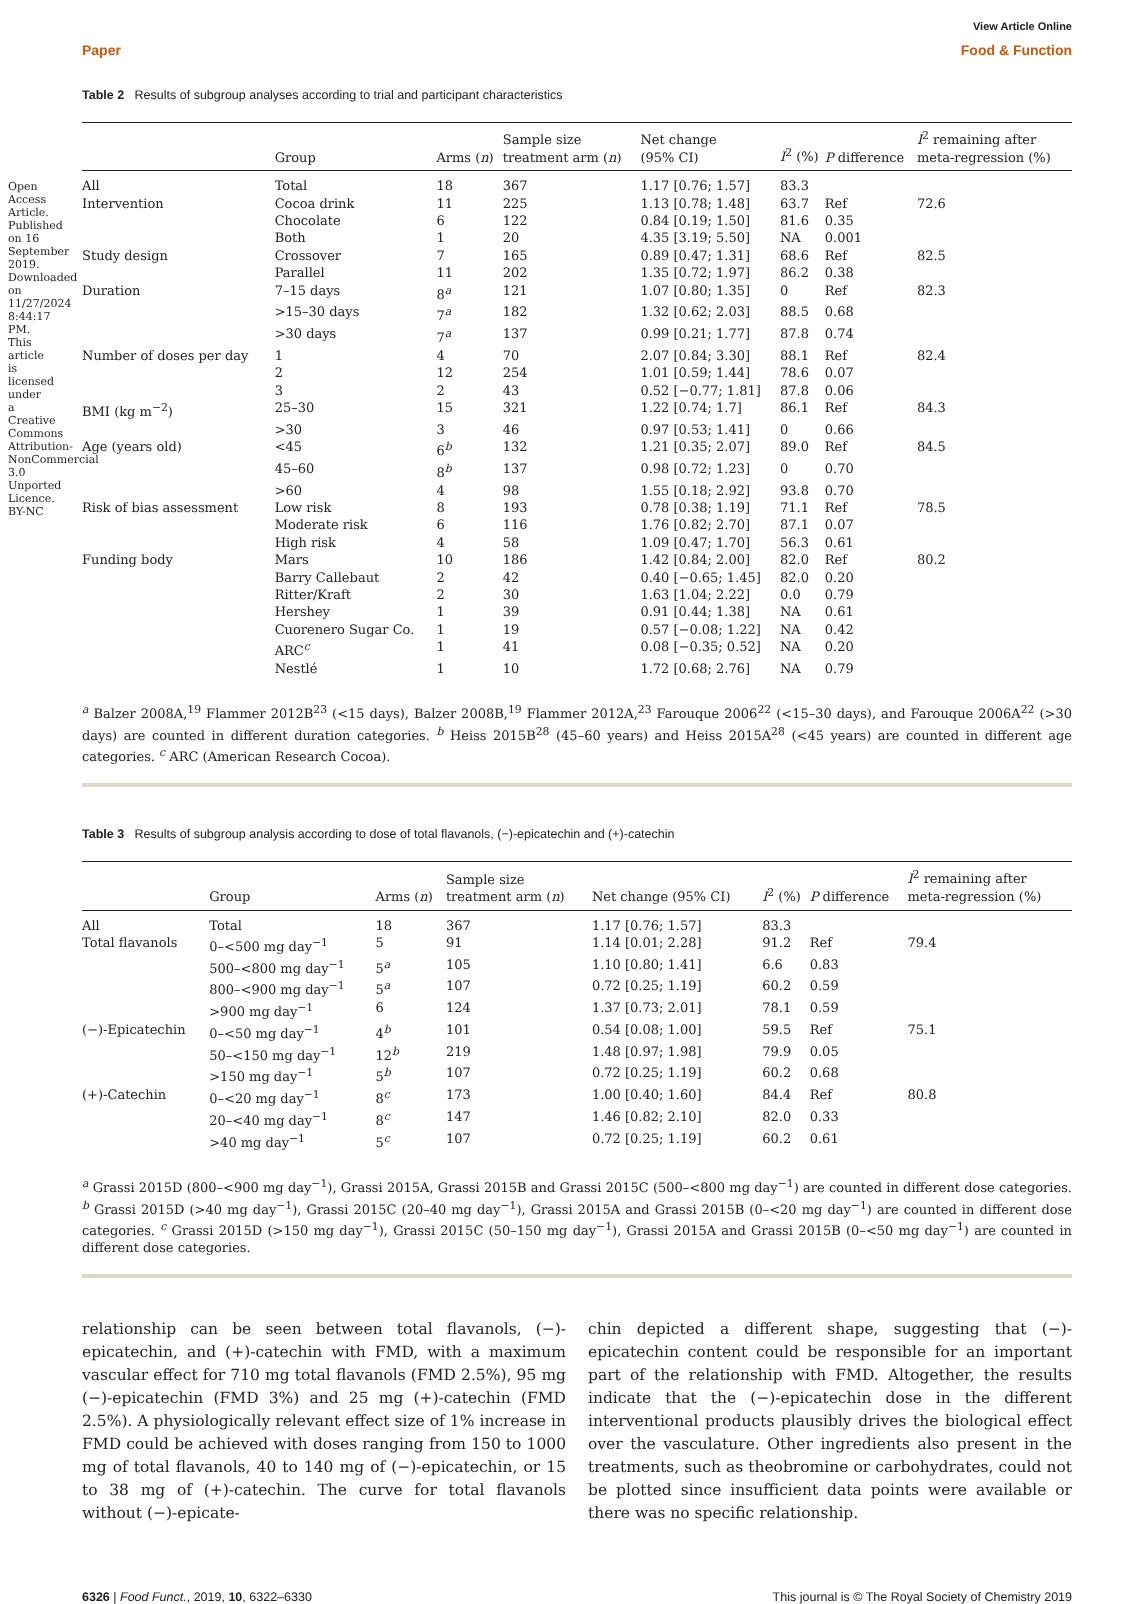Open Access Article. Published on 16 September 2019. Downloaded on 11/27/2024 8:44:17 PM. This article is licensed under a Creative Commons Attribution-NonCommercial 3.0 Unported Licence. BY-NC
View Article Online
Paper Food & Function
Table 2 Results of subgroup analyses according to trial and participant characteristics
| | Group | Arms ( n ) | Sample size treatment arm ( n ) | Net change (95% CI) | I<sup>2</sup> (%) | P difference | I<sup>2</sup> remaining after meta-regression (%) |
| --- | --- | --- | --- | --- | --- | --- | --- |
| All | Total | 18 | 367 | 1.17 [0.76; 1.57] | 83.3 | | |
| Intervention | Cocoa drink | 11 | 225 | 1.13 [0.78; 1.48] | 63.7 | Ref | 72.6 |
| | Chocolate | 6 | 122 | 0.84 [0.19; 1.50] | 81.6 | 0.35 | |
| | Both | 1 | 20 | 4.35 [3.19; 5.50] | NA | 0.001 | |
| Study design | Crossover | 7 | 165 | 0.89 [0.47; 1.31] | 68.6 | Ref | 82.5 |
| | Parallel | 11 | 202 | 1.35 [0.72; 1.97] | 86.2 | 0.38 | |
| Duration | 7–15 days | 8<sup>a</sup> | 121 | 1.07 [0.80; 1.35] | 0 | Ref | 82.3 |
| | >15–30 days | 7<sup>a</sup> | 182 | 1.32 [0.62; 2.03] | 88.5 | 0.68 | |
| | >30 days | 7<sup>a</sup> | 137 | 0.99 [0.21; 1.77] | 87.8 | 0.74 | |
| Number of doses per day | 1 | 4 | 70 | 2.07 [0.84; 3.30] | 88.1 | Ref | 82.4 |
| | 2 | 12 | 254 | 1.01 [0.59; 1.44] | 78.6 | 0.07 | |
| | 3 | 2 | 43 | 0.52 [−0.77; 1.81] | 87.8 | 0.06 | |
| BMI (kg m<sup>−2</sup>) | 25–30 | 15 | 321 | 1.22 [0.74; 1.7] | 86.1 | Ref | 84.3 |
| | >30 | 3 | 46 | 0.97 [0.53; 1.41] | 0 | 0.66 | |
| Age (years old) | <45 | 6<sup>b</sup> | 132 | 1.21 [0.35; 2.07] | 89.0 | Ref | 84.5 |
| | 45–60 | 8<sup>b</sup> | 137 | 0.98 [0.72; 1.23] | 0 | 0.70 | |
| | >60 | 4 | 98 | 1.55 [0.18; 2.92] | 93.8 | 0.70 | |
| Risk of bias assessment | Low risk | 8 | 193 | 0.78 [0.38; 1.19] | 71.1 | Ref | 78.5 |
| | Moderate risk | 6 | 116 | 1.76 [0.82; 2.70] | 87.1 | 0.07 | |
| | High risk | 4 | 58 | 1.09 [0.47; 1.70] | 56.3 | 0.61 | |
| Funding body | Mars | 10 | 186 | 1.42 [0.84; 2.00] | 82.0 | Ref | 80.2 |
| | Barry Callebaut | 2 | 42 | 0.40 [−0.65; 1.45] | 82.0 | 0.20 | |
| | Ritter/Kraft | 2 | 30 | 1.63 [1.04; 2.22] | 0.0 | 0.79 | |
| | Hershey | 1 | 39 | 0.91 [0.44; 1.38] | NA | 0.61 | |
| | Cuorenero Sugar Co. | 1 | 19 | 0.57 [−0.08; 1.22] | NA | 0.42 | |
| | ARC<sup>c</sup> | 1 | 41 | 0.08 [−0.35; 0.52] | NA | 0.20 | |
| | Nestlé | 1 | 10 | 1.72 [0.68; 2.76] | NA | 0.79 | |
<sup>a</sup> Balzer 2008A,<sup>19</sup> Flammer 2012B<sup>23</sup> (<15 days), Balzer 2008B,<sup>19</sup> Flammer 2012A,<sup>23</sup> Farouque 2006<sup>22</sup> (<15–30 days), and Farouque 2006A<sup>22</sup> (>30 days) are counted in different duration categories. <sup>b</sup> Heiss 2015B<sup>28</sup> (45–60 years) and Heiss 2015A<sup>28</sup> (<45 years) are counted in different age categories. <sup>c</sup> ARC (American Research Cocoa).
Table 3 Results of subgroup analysis according to dose of total flavanols, (−)-epicatechin and (+)-catechin
| | Group | Arms ( n ) | Sample size treatment arm ( n ) | Net change (95% CI) | I<sup>2</sup> (%) | P difference | I<sup>2</sup> remaining after meta-regression (%) |
| --- | --- | --- | --- | --- | --- | --- | --- |
| All | Total | 18 | 367 | 1.17 [0.76; 1.57] | 83.3 | | |
| Total flavanols | 0–<500 mg day<sup>−1</sup> | 5 | 91 | 1.14 [0.01; 2.28] | 91.2 | Ref | 79.4 |
| | 500–<800 mg day<sup>−1</sup> | 5<sup>a</sup> | 105 | 1.10 [0.80; 1.41] | 6.6 | 0.83 | |
| | 800–<900 mg day<sup>−1</sup> | 5<sup>a</sup> | 107 | 0.72 [0.25; 1.19] | 60.2 | 0.59 | |
| | >900 mg day<sup>−1</sup> | 6 | 124 | 1.37 [0.73; 2.01] | 78.1 | 0.59 | |
| (−)-Epicatechin | 0–<50 mg day<sup>−1</sup> | 4<sup>b</sup> | 101 | 0.54 [0.08; 1.00] | 59.5 | Ref | 75.1 |
| | 50–<150 mg day<sup>−1</sup> | 12<sup>b</sup> | 219 | 1.48 [0.97; 1.98] | 79.9 | 0.05 | |
| | >150 mg day<sup>−1</sup> | 5<sup>b</sup> | 107 | 0.72 [0.25; 1.19] | 60.2 | 0.68 | |
| (+)-Catechin | 0–<20 mg day<sup>−1</sup> | 8<sup>c</sup> | 173 | 1.00 [0.40; 1.60] | 84.4 | Ref | 80.8 |
| | 20–<40 mg day<sup>−1</sup> | 8<sup>c</sup> | 147 | 1.46 [0.82; 2.10] | 82.0 | 0.33 | |
| | >40 mg day<sup>−1</sup> | 5<sup>c</sup> | 107 | 0.72 [0.25; 1.19] | 60.2 | 0.61 | |
<sup>a</sup> Grassi 2015D (800–<900 mg day<sup>−1</sup>), Grassi 2015A, Grassi 2015B and Grassi 2015C (500–<800 mg day<sup>−1</sup>) are counted in different dose categories. <sup>b</sup> Grassi 2015D (>40 mg day<sup>−1</sup>), Grassi 2015C (20–40 mg day<sup>−1</sup>), Grassi 2015A and Grassi 2015B (0–<20 mg day<sup>−1</sup>) are counted in different dose categories. <sup>c</sup> Grassi 2015D (>150 mg day<sup>−1</sup>), Grassi 2015C (50–150 mg day<sup>−1</sup>), Grassi 2015A and Grassi 2015B (0–<50 mg day<sup>−1</sup>) are counted in different dose categories.
relationship can be seen between total flavanols, (−)-epicatechin, and (+)-catechin with FMD, with a maximum vascular effect for 710 mg total flavanols (FMD 2.5%), 95 mg (−)-epicatechin (FMD 3%) and 25 mg (+)-catechin (FMD 2.5%). A physiologically relevant effect size of 1% increase in FMD could be achieved with doses ranging from 150 to 1000 mg of total flavanols, 40 to 140 mg of (−)-epicatechin, or 15 to 38 mg of (+)-catechin. The curve for total flavanols without (−)-epicate-
chin depicted a different shape, suggesting that (−)-epicatechin content could be responsible for an important part of the relationship with FMD. Altogether, the results indicate that the (−)-epicatechin dose in the different interventional products plausibly drives the biological effect over the vasculature. Other ingredients also present in the treatments, such as theobromine or carbohydrates, could not be plotted since insufficient data points were available or there was no specific relationship.
6326 | Food Funct., 2019, 10, 6322–6330 This journal is © The Royal Society of Chemistry 2019